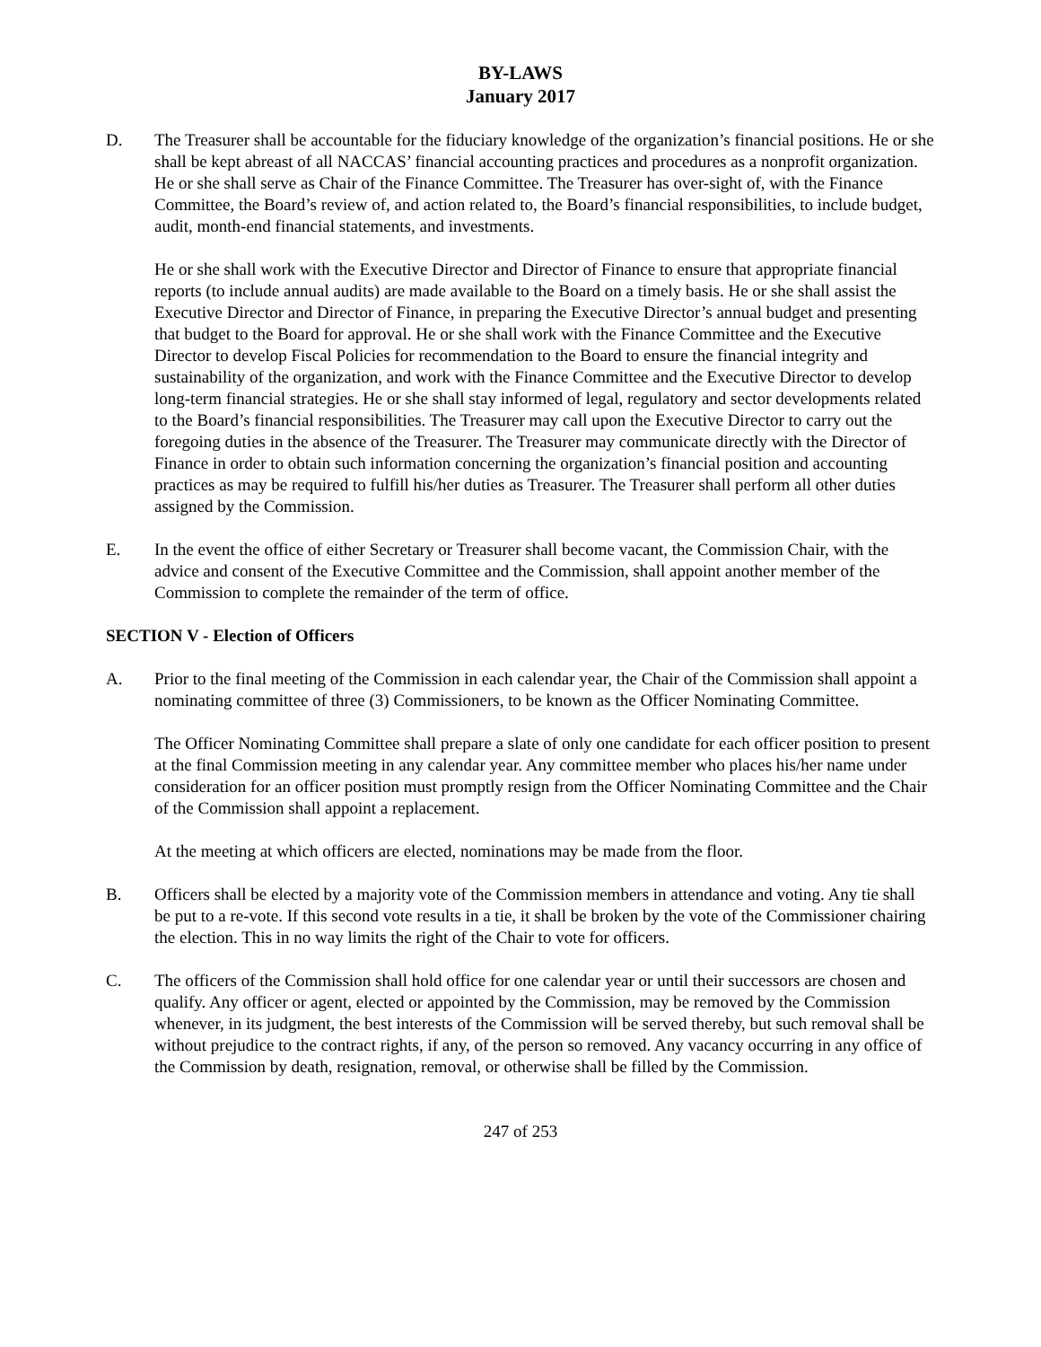BY-LAWS
January 2017
D. The Treasurer shall be accountable for the fiduciary knowledge of the organization’s financial positions. He or she shall be kept abreast of all NACCAS’ financial accounting practices and procedures as a nonprofit organization. He or she shall serve as Chair of the Finance Committee. The Treasurer has over-sight of, with the Finance Committee, the Board’s review of, and action related to, the Board’s financial responsibilities, to include budget, audit, month-end financial statements, and investments.
He or she shall work with the Executive Director and Director of Finance to ensure that appropriate financial reports (to include annual audits) are made available to the Board on a timely basis. He or she shall assist the Executive Director and Director of Finance, in preparing the Executive Director’s annual budget and presenting that budget to the Board for approval. He or she shall work with the Finance Committee and the Executive Director to develop Fiscal Policies for recommendation to the Board to ensure the financial integrity and sustainability of the organization, and work with the Finance Committee and the Executive Director to develop long-term financial strategies. He or she shall stay informed of legal, regulatory and sector developments related to the Board’s financial responsibilities. The Treasurer may call upon the Executive Director to carry out the foregoing duties in the absence of the Treasurer. The Treasurer may communicate directly with the Director of Finance in order to obtain such information concerning the organization’s financial position and accounting practices as may be required to fulfill his/her duties as Treasurer. The Treasurer shall perform all other duties assigned by the Commission.
E. In the event the office of either Secretary or Treasurer shall become vacant, the Commission Chair, with the advice and consent of the Executive Committee and the Commission, shall appoint another member of the Commission to complete the remainder of the term of office.
SECTION V - Election of Officers
A. Prior to the final meeting of the Commission in each calendar year, the Chair of the Commission shall appoint a nominating committee of three (3) Commissioners, to be known as the Officer Nominating Committee.
The Officer Nominating Committee shall prepare a slate of only one candidate for each officer position to present at the final Commission meeting in any calendar year. Any committee member who places his/her name under consideration for an officer position must promptly resign from the Officer Nominating Committee and the Chair of the Commission shall appoint a replacement.
At the meeting at which officers are elected, nominations may be made from the floor.
B. Officers shall be elected by a majority vote of the Commission members in attendance and voting. Any tie shall be put to a re-vote. If this second vote results in a tie, it shall be broken by the vote of the Commissioner chairing the election. This in no way limits the right of the Chair to vote for officers.
C. The officers of the Commission shall hold office for one calendar year or until their successors are chosen and qualify. Any officer or agent, elected or appointed by the Commission, may be removed by the Commission whenever, in its judgment, the best interests of the Commission will be served thereby, but such removal shall be without prejudice to the contract rights, if any, of the person so removed. Any vacancy occurring in any office of the Commission by death, resignation, removal, or otherwise shall be filled by the Commission.
247 of 253